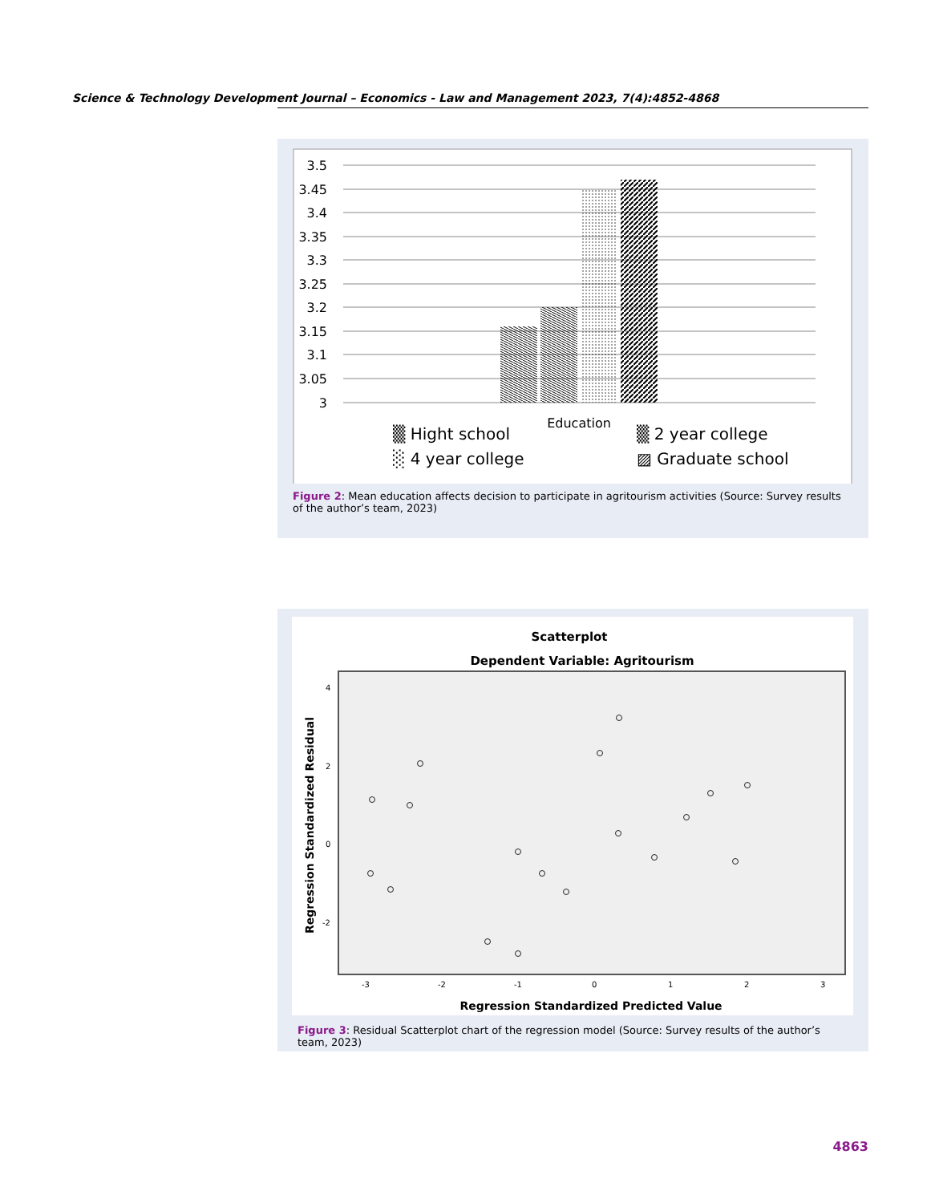Science & Technology Development Journal – Economics - Law and Management 2023, 7(4):4852-4868
3.5
3.45
3.4
3.35
3.3
3.25
3.2
3.15
3.1
3.05
3
Education
▒ Hight school
▒ 2 year college
░ 4 year college
▨ Graduate school
Figure 2: Mean education affects decision to participate in agritourism activities (Source: Survey results of the author’s team, 2023)
Scatterplot
Dependent Variable: Agritourism
4
2
0
-2
-3
-2
-1
0
1
2
3
Regression Standardized Predicted Value
Regression Standardized Residual
Figure 3: Residual Scatterplot chart of the regression model (Source: Survey results of the author’s team, 2023)
4863